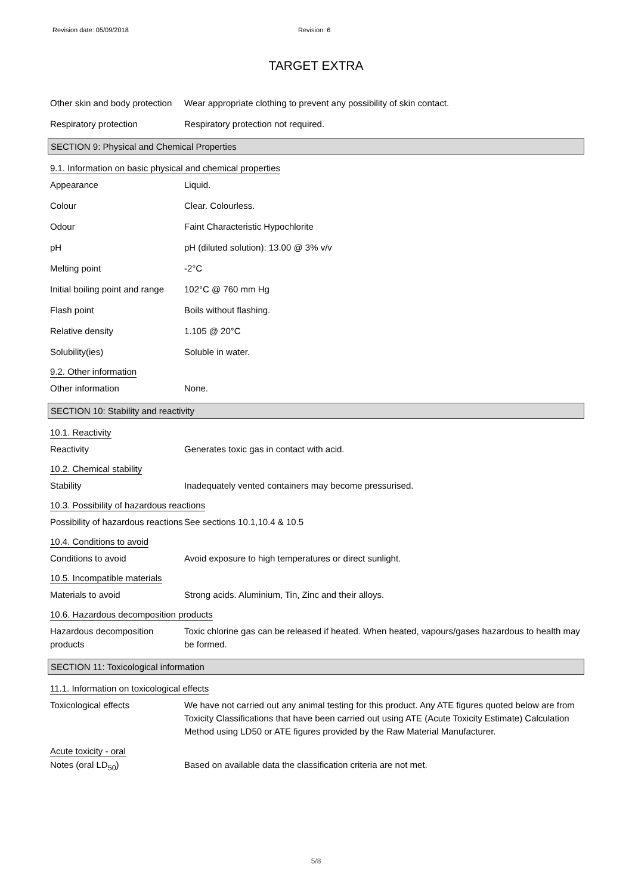Revision date: 05/09/2018 Revision: 6
TARGET EXTRA
Other skin and body protection
Wear appropriate clothing to prevent any possibility of skin contact.
Respiratory protection Respiratory protection not required.
SECTION 9: Physical and Chemical Properties
9.1. Information on basic physical and chemical properties
Appearance Liquid.
Colour Clear. Colourless.
Odour Faint Characteristic Hypochlorite
pH pH (diluted solution): 13.00 @ 3% v/v
Melting point -2°C
Initial boiling point and range
102°C @ 760 mm Hg
Flash point Boils without flashing.
Relative density 1.105 @ 20°C
Solubility(ies) Soluble in water.
9.2. Other information
Other information None.
SECTION 10: Stability and reactivity
10.1. Reactivity
Reactivity Generates toxic gas in contact with acid.
10.2. Chemical stability
Stability Inadequately vented containers may become pressurised.
10.3. Possibility of hazardous reactions
Possibility of hazardous reactions
See sections 10.1,10.4 & 10.5
10.4. Conditions to avoid
Conditions to avoid Avoid exposure to high temperatures or direct sunlight.
10.5. Incompatible materials
Materials to avoid Strong acids. Aluminium, Tin, Zinc and their alloys.
10.6. Hazardous decomposition products
Hazardous decomposition products
Toxic chlorine gas can be released if heated. When heated, vapours/gases hazardous to health may be formed.
SECTION 11: Toxicological information
11.1. Information on toxicological effects
Toxicological effects We have not carried out any animal testing for this product. Any ATE figures quoted below are from Toxicity Classifications that have been carried out using ATE (Acute Toxicity Estimate) Calculation Method using LD50 or ATE figures provided by the Raw Material Manufacturer.
Acute toxicity - oral
Notes (oral LD<sub>50</sub>) Based on available data the classification criteria are not met.
5/8